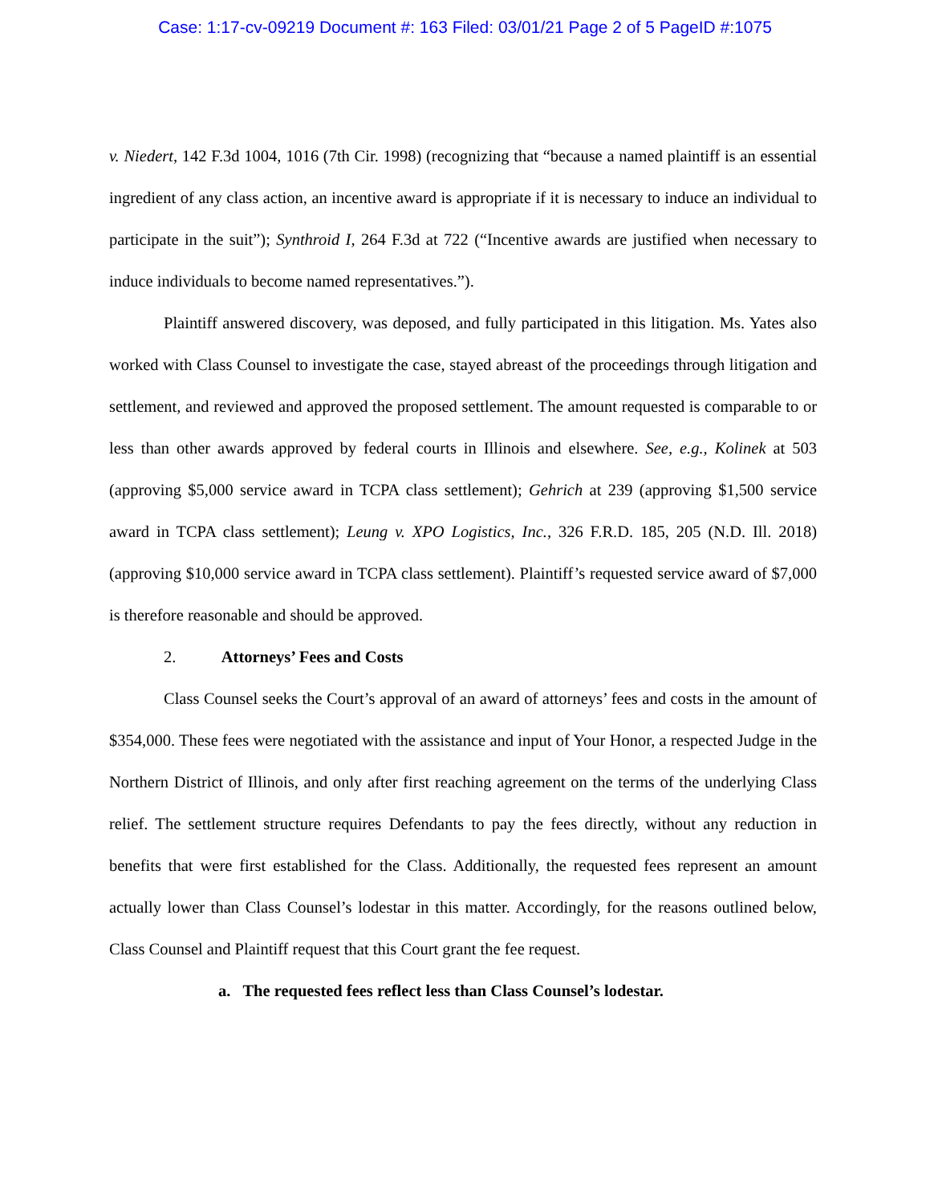Case: 1:17-cv-09219 Document #: 163 Filed: 03/01/21 Page 2 of 5 PageID #:1075
v. Niedert, 142 F.3d 1004, 1016 (7th Cir. 1998) (recognizing that “because a named plaintiff is an essential ingredient of any class action, an incentive award is appropriate if it is necessary to induce an individual to participate in the suit”); Synthroid I, 264 F.3d at 722 (“Incentive awards are justified when necessary to induce individuals to become named representatives.”).
Plaintiff answered discovery, was deposed, and fully participated in this litigation. Ms. Yates also worked with Class Counsel to investigate the case, stayed abreast of the proceedings through litigation and settlement, and reviewed and approved the proposed settlement. The amount requested is comparable to or less than other awards approved by federal courts in Illinois and elsewhere. See, e.g., Kolinek at 503 (approving $5,000 service award in TCPA class settlement); Gehrich at 239 (approving $1,500 service award in TCPA class settlement); Leung v. XPO Logistics, Inc., 326 F.R.D. 185, 205 (N.D. Ill. 2018) (approving $10,000 service award in TCPA class settlement). Plaintiff’s requested service award of $7,000 is therefore reasonable and should be approved.
2. Attorneys’ Fees and Costs
Class Counsel seeks the Court’s approval of an award of attorneys’ fees and costs in the amount of $354,000. These fees were negotiated with the assistance and input of Your Honor, a respected Judge in the Northern District of Illinois, and only after first reaching agreement on the terms of the underlying Class relief. The settlement structure requires Defendants to pay the fees directly, without any reduction in benefits that were first established for the Class. Additionally, the requested fees represent an amount actually lower than Class Counsel’s lodestar in this matter. Accordingly, for the reasons outlined below, Class Counsel and Plaintiff request that this Court grant the fee request.
a. The requested fees reflect less than Class Counsel’s lodestar.